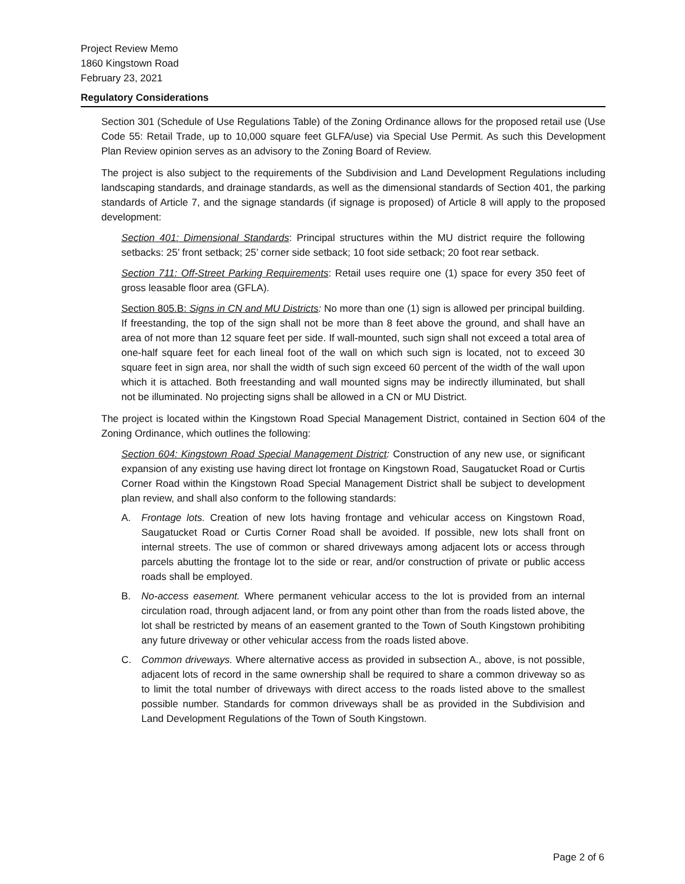Project Review Memo
1860 Kingstown Road
February 23, 2021
Regulatory Considerations
Section 301 (Schedule of Use Regulations Table) of the Zoning Ordinance allows for the proposed retail use (Use Code 55: Retail Trade, up to 10,000 square feet GLFA/use) via Special Use Permit. As such this Development Plan Review opinion serves as an advisory to the Zoning Board of Review.
The project is also subject to the requirements of the Subdivision and Land Development Regulations including landscaping standards, and drainage standards, as well as the dimensional standards of Section 401, the parking standards of Article 7, and the signage standards (if signage is proposed) of Article 8 will apply to the proposed development:
Section 401: Dimensional Standards: Principal structures within the MU district require the following setbacks: 25’ front setback; 25’ corner side setback; 10 foot side setback; 20 foot rear setback.
Section 711: Off-Street Parking Requirements: Retail uses require one (1) space for every 350 feet of gross leasable floor area (GFLA).
Section 805.B: Signs in CN and MU Districts: No more than one (1) sign is allowed per principal building. If freestanding, the top of the sign shall not be more than 8 feet above the ground, and shall have an area of not more than 12 square feet per side. If wall-mounted, such sign shall not exceed a total area of one-half square feet for each lineal foot of the wall on which such sign is located, not to exceed 30 square feet in sign area, nor shall the width of such sign exceed 60 percent of the width of the wall upon which it is attached. Both freestanding and wall mounted signs may be indirectly illuminated, but shall not be illuminated. No projecting signs shall be allowed in a CN or MU District.
The project is located within the Kingstown Road Special Management District, contained in Section 604 of the Zoning Ordinance, which outlines the following:
Section 604: Kingstown Road Special Management District: Construction of any new use, or significant expansion of any existing use having direct lot frontage on Kingstown Road, Saugatucket Road or Curtis Corner Road within the Kingstown Road Special Management District shall be subject to development plan review, and shall also conform to the following standards:
A. Frontage lots. Creation of new lots having frontage and vehicular access on Kingstown Road, Saugatucket Road or Curtis Corner Road shall be avoided. If possible, new lots shall front on internal streets. The use of common or shared driveways among adjacent lots or access through parcels abutting the frontage lot to the side or rear, and/or construction of private or public access roads shall be employed.
B. No-access easement. Where permanent vehicular access to the lot is provided from an internal circulation road, through adjacent land, or from any point other than from the roads listed above, the lot shall be restricted by means of an easement granted to the Town of South Kingstown prohibiting any future driveway or other vehicular access from the roads listed above.
C. Common driveways. Where alternative access as provided in subsection A., above, is not possible, adjacent lots of record in the same ownership shall be required to share a common driveway so as to limit the total number of driveways with direct access to the roads listed above to the smallest possible number. Standards for common driveways shall be as provided in the Subdivision and Land Development Regulations of the Town of South Kingstown.
Page 2 of 6